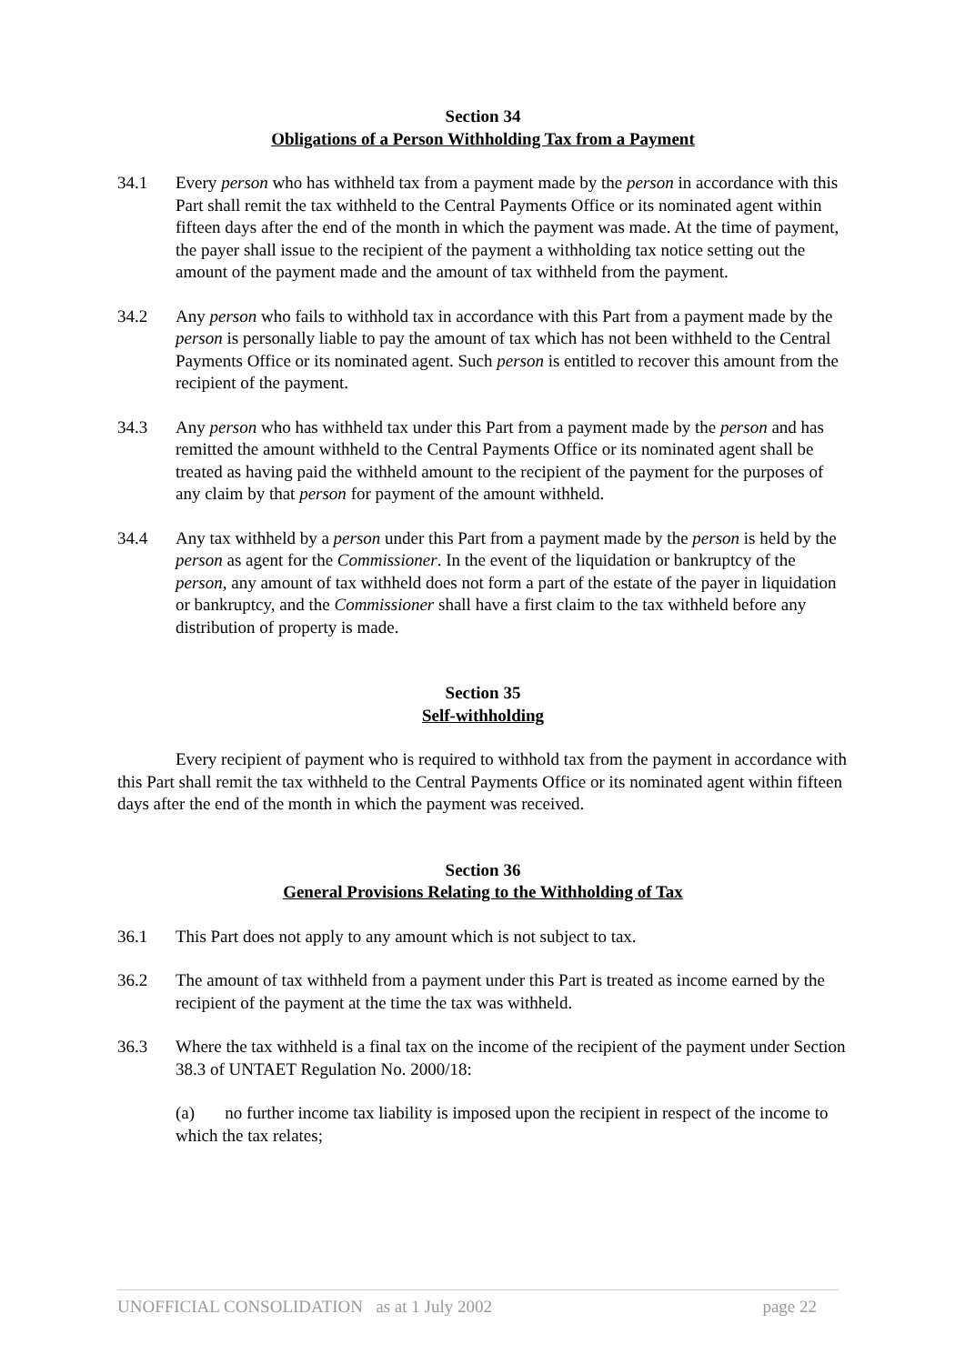Section 34
Obligations of a Person Withholding Tax from a Payment
34.1 Every person who has withheld tax from a payment made by the person in accordance with this Part shall remit the tax withheld to the Central Payments Office or its nominated agent within fifteen days after the end of the month in which the payment was made. At the time of payment, the payer shall issue to the recipient of the payment a withholding tax notice setting out the amount of the payment made and the amount of tax withheld from the payment.
34.2 Any person who fails to withhold tax in accordance with this Part from a payment made by the person is personally liable to pay the amount of tax which has not been withheld to the Central Payments Office or its nominated agent. Such person is entitled to recover this amount from the recipient of the payment.
34.3 Any person who has withheld tax under this Part from a payment made by the person and has remitted the amount withheld to the Central Payments Office or its nominated agent shall be treated as having paid the withheld amount to the recipient of the payment for the purposes of any claim by that person for payment of the amount withheld.
34.4 Any tax withheld by a person under this Part from a payment made by the person is held by the person as agent for the Commissioner. In the event of the liquidation or bankruptcy of the person, any amount of tax withheld does not form a part of the estate of the payer in liquidation or bankruptcy, and the Commissioner shall have a first claim to the tax withheld before any distribution of property is made.
Section 35
Self-withholding
Every recipient of payment who is required to withhold tax from the payment in accordance with this Part shall remit the tax withheld to the Central Payments Office or its nominated agent within fifteen days after the end of the month in which the payment was received.
Section 36
General Provisions Relating to the Withholding of Tax
36.1 This Part does not apply to any amount which is not subject to tax.
36.2 The amount of tax withheld from a payment under this Part is treated as income earned by the recipient of the payment at the time the tax was withheld.
36.3 Where the tax withheld is a final tax on the income of the recipient of the payment under Section 38.3 of UNTAET Regulation No. 2000/18:
(a) no further income tax liability is imposed upon the recipient in respect of the income to which the tax relates;
UNOFFICIAL CONSOLIDATION as at 1 July 2002 page 22